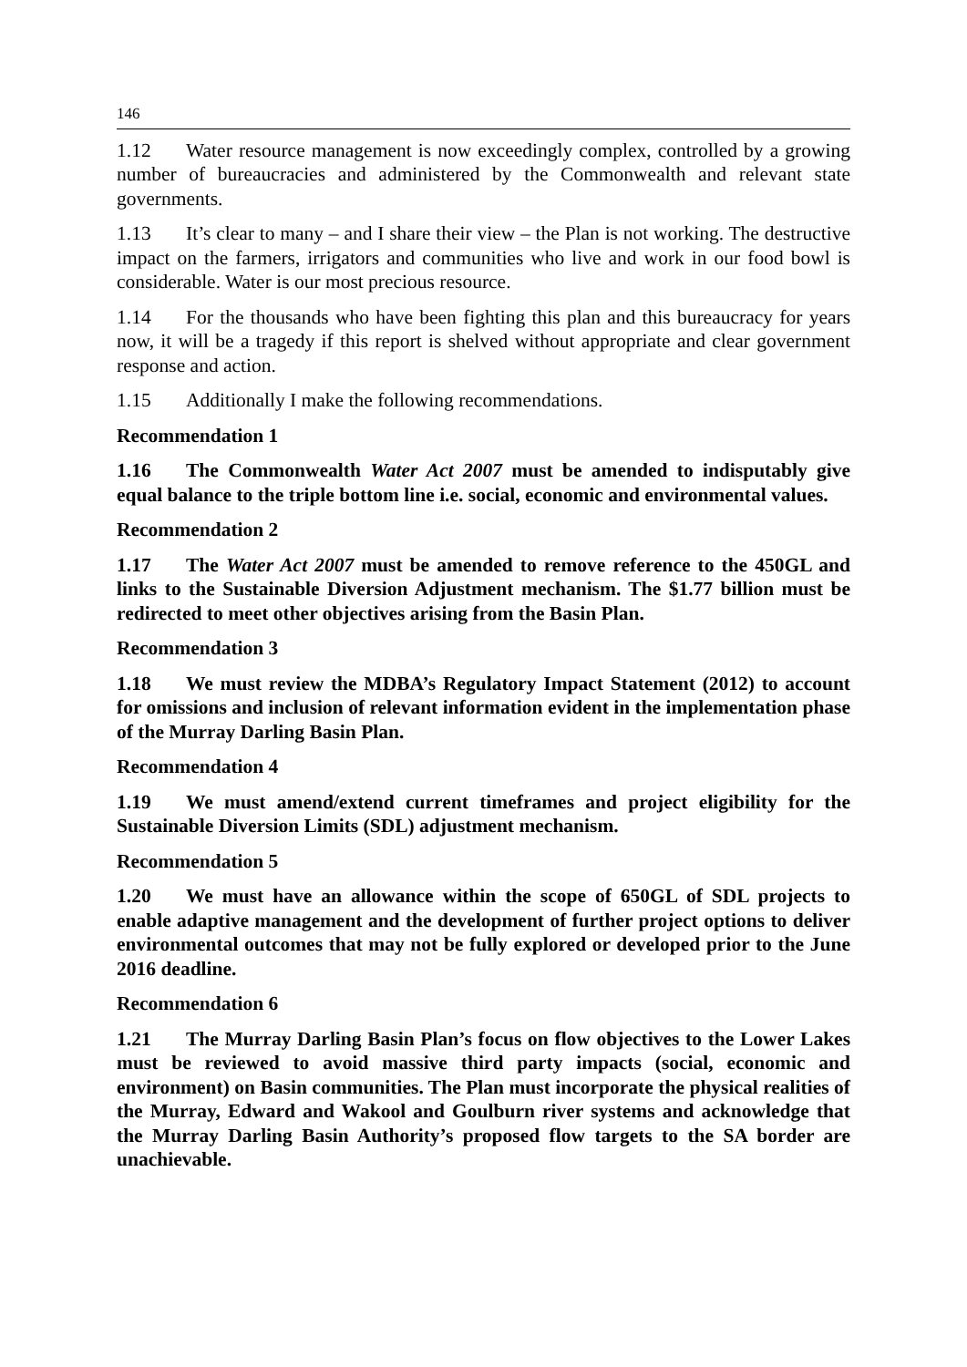146
1.12 Water resource management is now exceedingly complex, controlled by a growing number of bureaucracies and administered by the Commonwealth and relevant state governments.
1.13 It’s clear to many – and I share their view – the Plan is not working. The destructive impact on the farmers, irrigators and communities who live and work in our food bowl is considerable. Water is our most precious resource.
1.14 For the thousands who have been fighting this plan and this bureaucracy for years now, it will be a tragedy if this report is shelved without appropriate and clear government response and action.
1.15 Additionally I make the following recommendations.
Recommendation 1
1.16 The Commonwealth Water Act 2007 must be amended to indisputably give equal balance to the triple bottom line i.e. social, economic and environmental values.
Recommendation 2
1.17 The Water Act 2007 must be amended to remove reference to the 450GL and links to the Sustainable Diversion Adjustment mechanism. The $1.77 billion must be redirected to meet other objectives arising from the Basin Plan.
Recommendation 3
1.18 We must review the MDBA’s Regulatory Impact Statement (2012) to account for omissions and inclusion of relevant information evident in the implementation phase of the Murray Darling Basin Plan.
Recommendation 4
1.19 We must amend/extend current timeframes and project eligibility for the Sustainable Diversion Limits (SDL) adjustment mechanism.
Recommendation 5
1.20 We must have an allowance within the scope of 650GL of SDL projects to enable adaptive management and the development of further project options to deliver environmental outcomes that may not be fully explored or developed prior to the June 2016 deadline.
Recommendation 6
1.21 The Murray Darling Basin Plan’s focus on flow objectives to the Lower Lakes must be reviewed to avoid massive third party impacts (social, economic and environment) on Basin communities. The Plan must incorporate the physical realities of the Murray, Edward and Wakool and Goulburn river systems and acknowledge that the Murray Darling Basin Authority’s proposed flow targets to the SA border are unachievable.